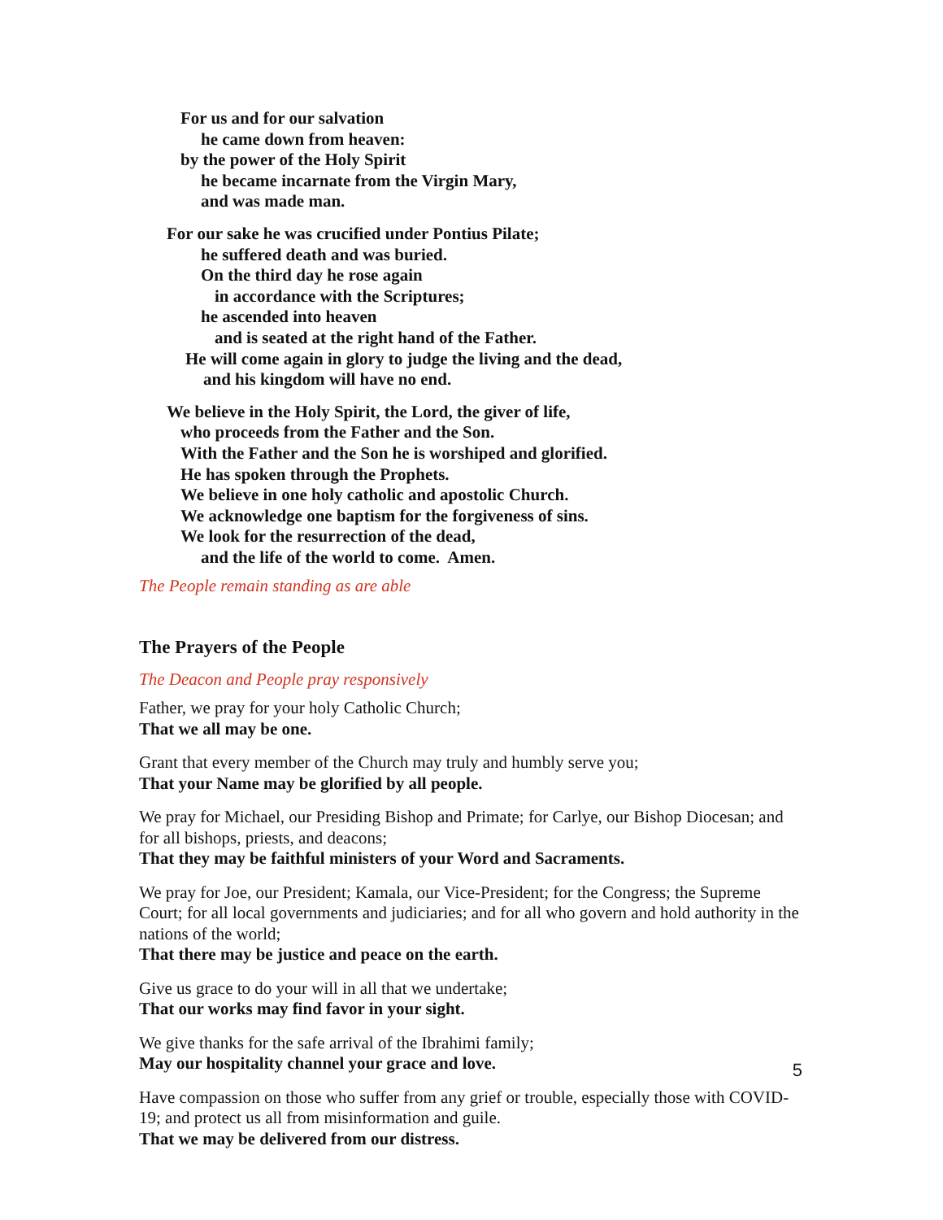For us and for our salvation
he came down from heaven:
by the power of the Holy Spirit
he became incarnate from the Virgin Mary,
and was made man.
For our sake he was crucified under Pontius Pilate;
he suffered death and was buried.
On the third day he rose again
in accordance with the Scriptures;
he ascended into heaven
and is seated at the right hand of the Father.
He will come again in glory to judge the living and the dead,
and his kingdom will have no end.
We believe in the Holy Spirit, the Lord, the giver of life,
who proceeds from the Father and the Son.
With the Father and the Son he is worshiped and glorified.
He has spoken through the Prophets.
We believe in one holy catholic and apostolic Church.
We acknowledge one baptism for the forgiveness of sins.
We look for the resurrection of the dead,
and the life of the world to come. Amen.
The People remain standing as are able
The Prayers of the People
The Deacon and People pray responsively
Father, we pray for your holy Catholic Church;
That we all may be one.
Grant that every member of the Church may truly and humbly serve you;
That your Name may be glorified by all people.
We pray for Michael, our Presiding Bishop and Primate; for Carlye, our Bishop Diocesan; and for all bishops, priests, and deacons;
That they may be faithful ministers of your Word and Sacraments.
We pray for Joe, our President; Kamala, our Vice-President; for the Congress; the Supreme Court; for all local governments and judiciaries; and for all who govern and hold authority in the nations of the world;
That there may be justice and peace on the earth.
Give us grace to do your will in all that we undertake;
That our works may find favor in your sight.
We give thanks for the safe arrival of the Ibrahimi family;
May our hospitality channel your grace and love.
Have compassion on those who suffer from any grief or trouble, especially those with COVID-19; and protect us all from misinformation and guile.
That we may be delivered from our distress.
5